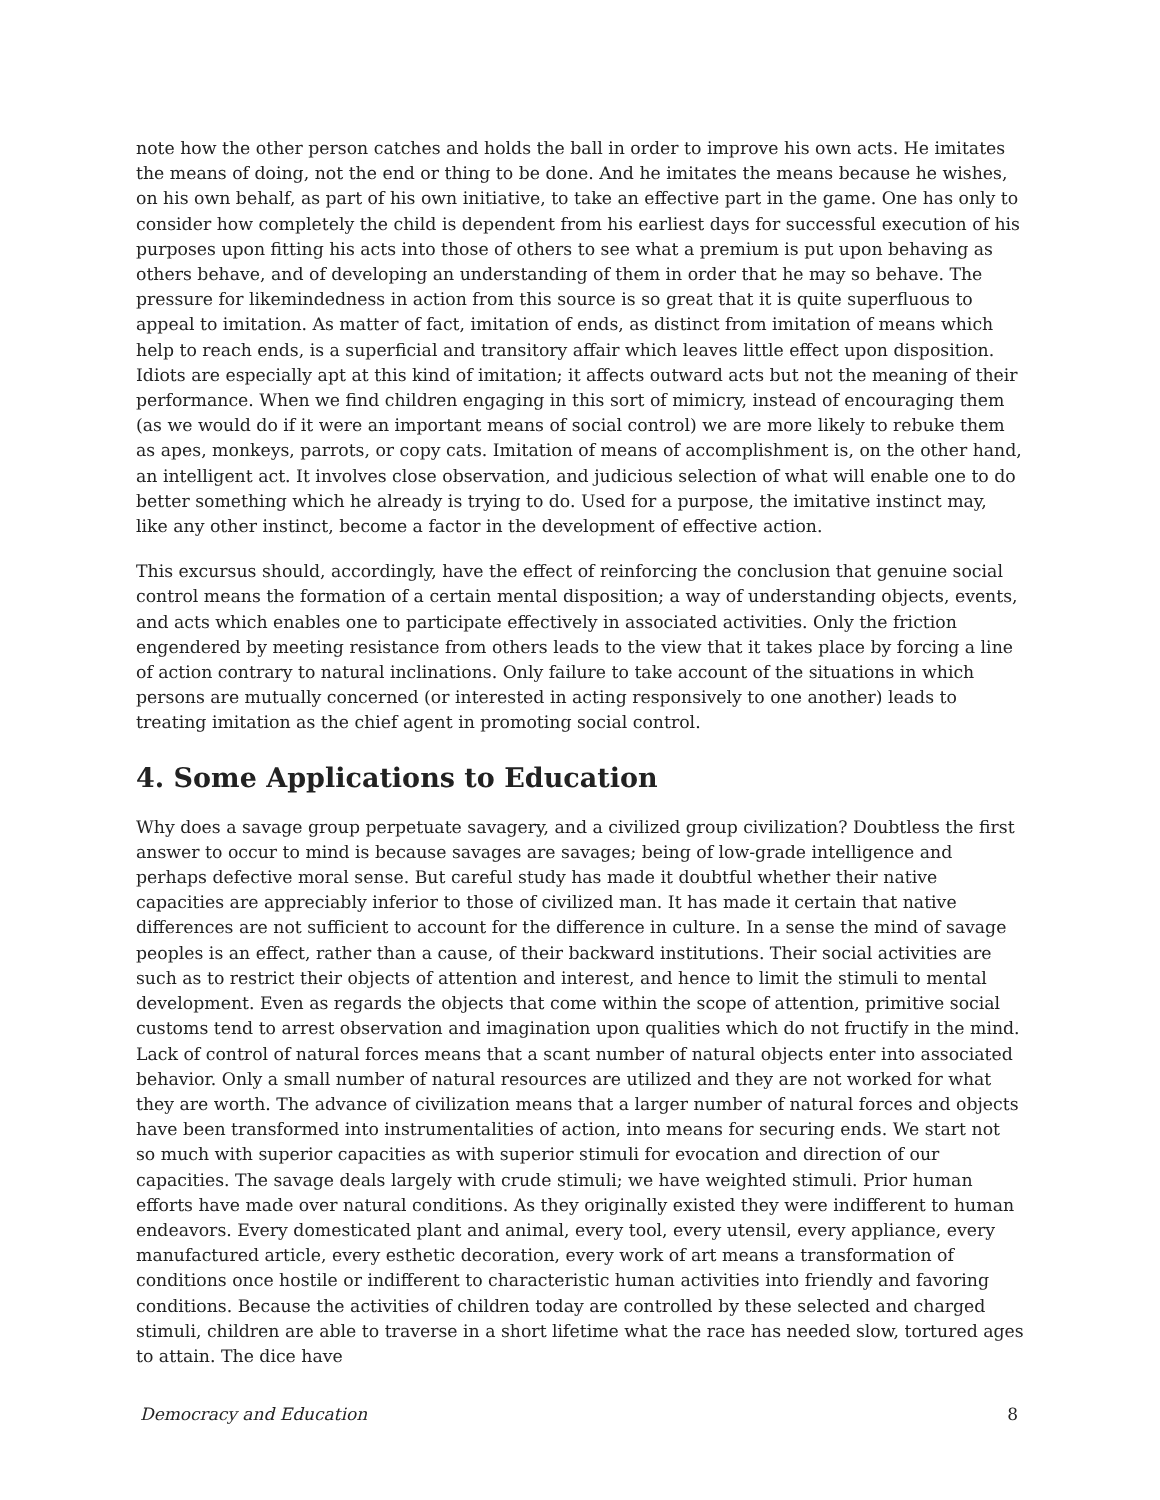note how the other person catches and holds the ball in order to improve his own acts. He imitates the means of doing, not the end or thing to be done. And he imitates the means because he wishes, on his own behalf, as part of his own initiative, to take an effective part in the game. One has only to consider how completely the child is dependent from his earliest days for successful execution of his purposes upon fitting his acts into those of others to see what a premium is put upon behaving as others behave, and of developing an understanding of them in order that he may so behave. The pressure for likemindedness in action from this source is so great that it is quite superfluous to appeal to imitation. As matter of fact, imitation of ends, as distinct from imitation of means which help to reach ends, is a superficial and transitory affair which leaves little effect upon disposition. Idiots are especially apt at this kind of imitation; it affects outward acts but not the meaning of their performance. When we find children engaging in this sort of mimicry, instead of encouraging them (as we would do if it were an important means of social control) we are more likely to rebuke them as apes, monkeys, parrots, or copy cats. Imitation of means of accomplishment is, on the other hand, an intelligent act. It involves close observation, and judicious selection of what will enable one to do better something which he already is trying to do. Used for a purpose, the imitative instinct may, like any other instinct, become a factor in the development of effective action.
This excursus should, accordingly, have the effect of reinforcing the conclusion that genuine social control means the formation of a certain mental disposition; a way of understanding objects, events, and acts which enables one to participate effectively in associated activities. Only the friction engendered by meeting resistance from others leads to the view that it takes place by forcing a line of action contrary to natural inclinations. Only failure to take account of the situations in which persons are mutually concerned (or interested in acting responsively to one another) leads to treating imitation as the chief agent in promoting social control.
4. Some Applications to Education
Why does a savage group perpetuate savagery, and a civilized group civilization? Doubtless the first answer to occur to mind is because savages are savages; being of low-grade intelligence and perhaps defective moral sense. But careful study has made it doubtful whether their native capacities are appreciably inferior to those of civilized man. It has made it certain that native differences are not sufficient to account for the difference in culture. In a sense the mind of savage peoples is an effect, rather than a cause, of their backward institutions. Their social activities are such as to restrict their objects of attention and interest, and hence to limit the stimuli to mental development. Even as regards the objects that come within the scope of attention, primitive social customs tend to arrest observation and imagination upon qualities which do not fructify in the mind. Lack of control of natural forces means that a scant number of natural objects enter into associated behavior. Only a small number of natural resources are utilized and they are not worked for what they are worth. The advance of civilization means that a larger number of natural forces and objects have been transformed into instrumentalities of action, into means for securing ends. We start not so much with superior capacities as with superior stimuli for evocation and direction of our capacities. The savage deals largely with crude stimuli; we have weighted stimuli. Prior human efforts have made over natural conditions. As they originally existed they were indifferent to human endeavors. Every domesticated plant and animal, every tool, every utensil, every appliance, every manufactured article, every esthetic decoration, every work of art means a transformation of conditions once hostile or indifferent to characteristic human activities into friendly and favoring conditions. Because the activities of children today are controlled by these selected and charged stimuli, children are able to traverse in a short lifetime what the race has needed slow, tortured ages to attain. The dice have
Democracy and Education 8